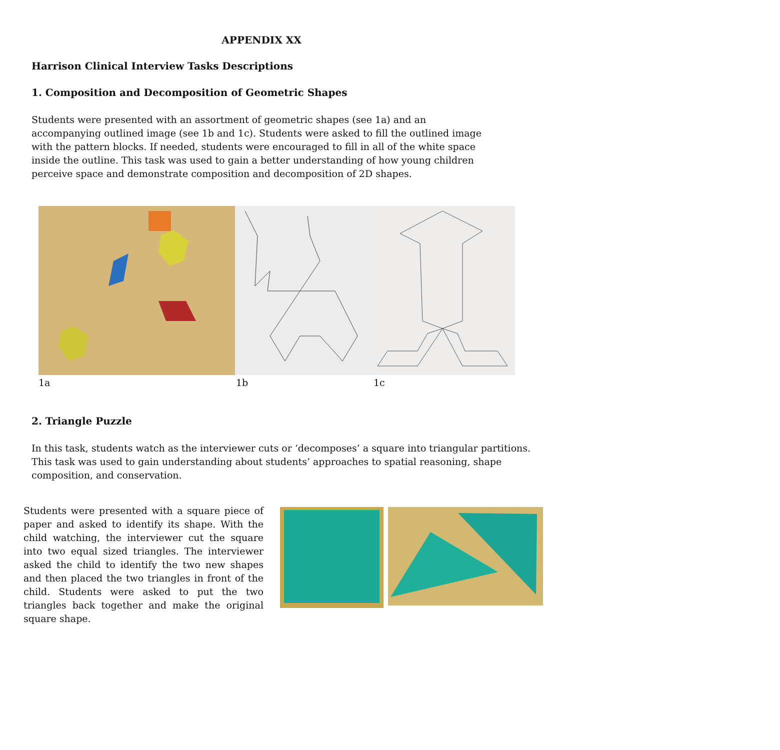APPENDIX XX
Harrison Clinical Interview Tasks Descriptions
1. Composition and Decomposition of Geometric Shapes
Students were presented with an assortment of geometric shapes (see 1a) and an accompanying outlined image (see 1b and 1c). Students were asked to fill the outlined image with the pattern blocks. If needed, students were encouraged to fill in all of the white space inside the outline. This task was used to gain a better understanding of how young children perceive space and demonstrate composition and decomposition of 2D shapes.
1a 1b 1c
2. Triangle Puzzle
In this task, students watch as the interviewer cuts or ‘decomposes’ a square into triangular partitions. This task was used to gain understanding about students’ approaches to spatial reasoning, shape composition, and conservation.
Students were presented with a square piece of paper and asked to identify its shape. With the child watching, the interviewer cut the square into two equal sized triangles. The interviewer asked the child to identify the two new shapes and then placed the two triangles in front of the child. Students were asked to put the two triangles back together and make the original square shape.